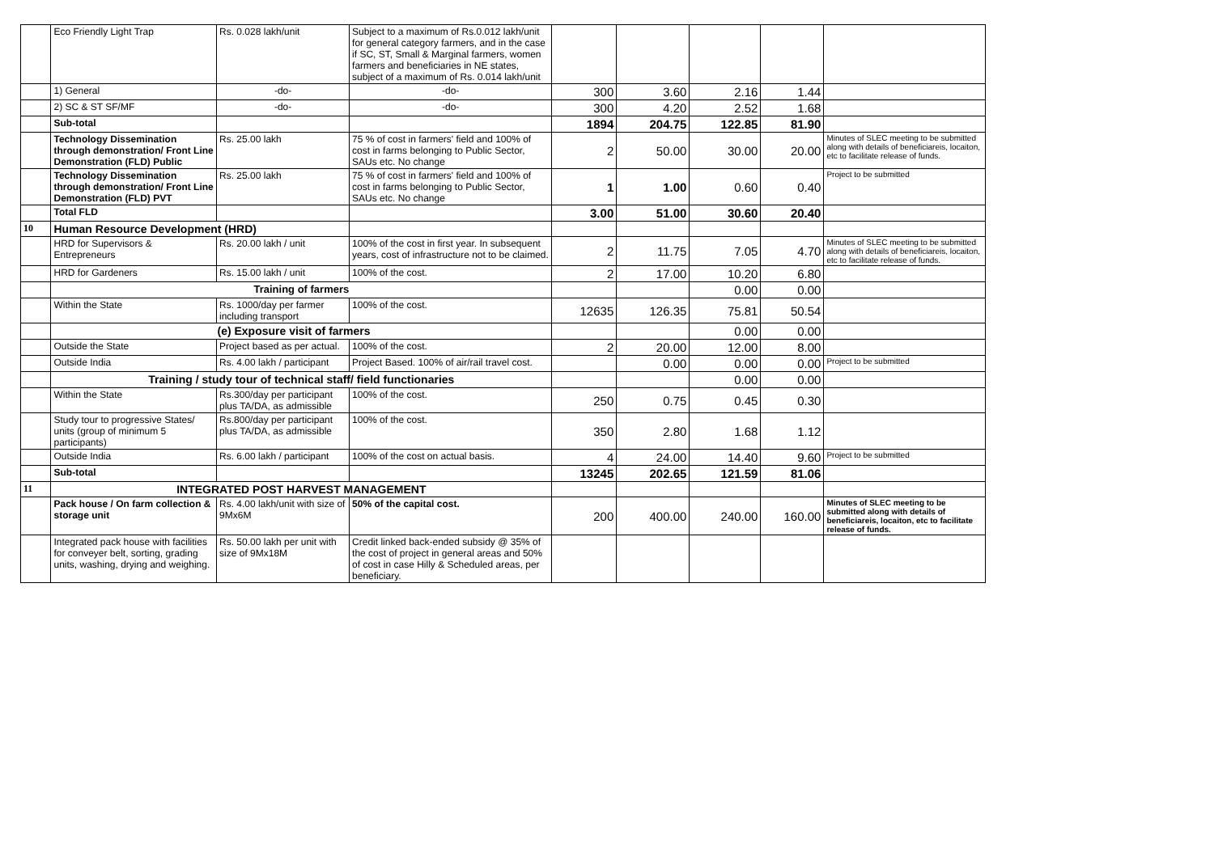| | Eco Friendly Light Trap | Rs. 0.028 lakh/unit | Subject to a maximum of Rs.0.012 lakh/unit for general category farmers, and in the case if SC, ST, Small & Marginal farmers, women farmers and beneficiaries in NE states, subject of a maximum of Rs. 0.014 lakh/unit | | | | | |
| | 1) General | -do- | -do- | 300 | 3.60 | 2.16 | 1.44 | |
| | 2) SC & ST SF/MF | -do- | -do- | 300 | 4.20 | 2.52 | 1.68 | |
| | Sub-total | | | 1894 | 204.75 | 122.85 | 81.90 | |
| | Technology Dissemination through demonstration/ Front Line Demonstration (FLD) Public | Rs. 25.00 lakh | 75 % of cost in farmers' field and 100% of cost in farms belonging to Public Sector, SAUs etc. No change | 2 | 50.00 | 30.00 | 20.00 | Minutes of SLEC meeting to be submitted along with details of beneficiareis, locaiton, etc to facilitate release of funds. |
| | Technology Dissemination through demonstration/ Front Line Demonstration (FLD) PVT | Rs. 25.00 lakh | 75 % of cost in farmers' field and 100% of cost in farms belonging to Public Sector, SAUs etc. No change | 1 | 1.00 | 0.60 | 0.40 | Project to be submitted |
| | Total FLD | | | 3.00 | 51.00 | 30.60 | 20.40 | |
| 10 | Human Resource Development (HRD) | | | | | | | |
| | HRD for Supervisors & Entrepreneurs | Rs. 20.00 lakh / unit | 100% of the cost in first year. In subsequent years, cost of infrastructure not to be claimed. | 2 | 11.75 | 7.05 | 4.70 | Minutes of SLEC meeting to be submitted along with details of beneficiareis, locaiton, etc to facilitate release of funds. |
| | HRD for Gardeners | Rs. 15.00 lakh / unit | 100% of the cost. | 2 | 17.00 | 10.20 | 6.80 | |
| | Training of farmers | | | | | 0.00 | 0.00 | |
| | Within the State | Rs. 1000/day per farmer including transport | 100% of the cost. | 12635 | 126.35 | 75.81 | 50.54 | |
| | (e) Exposure visit of farmers | | | | | 0.00 | 0.00 | |
| | Outside the State | Project based as per actual. | 100% of the cost. | 2 | 20.00 | 12.00 | 8.00 | |
| | Outside India | Rs. 4.00 lakh / participant | Project Based. 100% of air/rail travel cost. | | 0.00 | 0.00 | 0.00 | Project to be submitted |
| | Training / study tour of technical staff/ field functionaries | | | | | 0.00 | 0.00 | |
| | Within the State | Rs.300/day per participant plus TA/DA, as admissible | 100% of the cost. | 250 | 0.75 | 0.45 | 0.30 | |
| | Study tour to progressive States/ units (group of minimum 5 participants) | Rs.800/day per participant plus TA/DA, as admissible | 100% of the cost. | 350 | 2.80 | 1.68 | 1.12 | |
| | Outside India | Rs. 6.00 lakh / participant | 100% of the cost on actual basis. | 4 | 24.00 | 14.40 | 9.60 | Project to be submitted |
| | Sub-total | | | 13245 | 202.65 | 121.59 | 81.06 | |
| 11 | INTEGRATED POST HARVEST MANAGEMENT | | | | | | | |
| | Pack house / On farm collection & storage unit | Rs. 4.00 lakh/unit with size of 9Mx6M | 50% of the capital cost. | 200 | 400.00 | 240.00 | 160.00 | Minutes of SLEC meeting to be submitted along with details of beneficiareis, locaiton, etc to facilitate release of funds. |
| | Integrated pack house with facilities for conveyer belt, sorting, grading units, washing, drying and weighing. | Rs. 50.00 lakh per unit with size of 9Mx18M | Credit linked back-ended subsidy @ 35% of the cost of project in general areas and 50% of cost in case Hilly & Scheduled areas, per beneficiary. | | | | | |